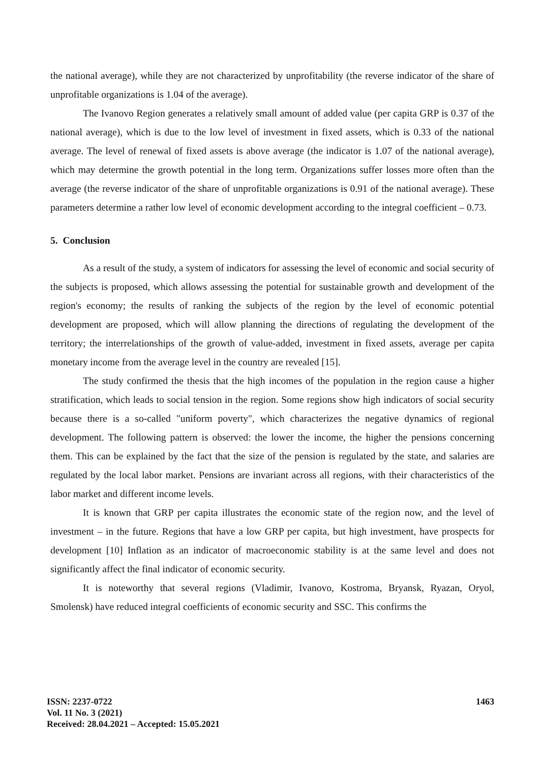the national average), while they are not characterized by unprofitability (the reverse indicator of the share of unprofitable organizations is 1.04 of the average).
The Ivanovo Region generates a relatively small amount of added value (per capita GRP is 0.37 of the national average), which is due to the low level of investment in fixed assets, which is 0.33 of the national average. The level of renewal of fixed assets is above average (the indicator is 1.07 of the national average), which may determine the growth potential in the long term. Organizations suffer losses more often than the average (the reverse indicator of the share of unprofitable organizations is 0.91 of the national average). These parameters determine a rather low level of economic development according to the integral coefficient – 0.73.
5. Conclusion
As a result of the study, a system of indicators for assessing the level of economic and social security of the subjects is proposed, which allows assessing the potential for sustainable growth and development of the region's economy; the results of ranking the subjects of the region by the level of economic potential development are proposed, which will allow planning the directions of regulating the development of the territory; the interrelationships of the growth of value-added, investment in fixed assets, average per capita monetary income from the average level in the country are revealed [15].
The study confirmed the thesis that the high incomes of the population in the region cause a higher stratification, which leads to social tension in the region. Some regions show high indicators of social security because there is a so-called "uniform poverty", which characterizes the negative dynamics of regional development. The following pattern is observed: the lower the income, the higher the pensions concerning them. This can be explained by the fact that the size of the pension is regulated by the state, and salaries are regulated by the local labor market. Pensions are invariant across all regions, with their characteristics of the labor market and different income levels.
It is known that GRP per capita illustrates the economic state of the region now, and the level of investment – in the future. Regions that have a low GRP per capita, but high investment, have prospects for development [10] Inflation as an indicator of macroeconomic stability is at the same level and does not significantly affect the final indicator of economic security.
It is noteworthy that several regions (Vladimir, Ivanovo, Kostroma, Bryansk, Ryazan, Oryol, Smolensk) have reduced integral coefficients of economic security and SSC. This confirms the
ISSN: 2237-0722
Vol. 11 No. 3 (2021)
Received: 28.04.2021 – Accepted: 15.05.2021
1463